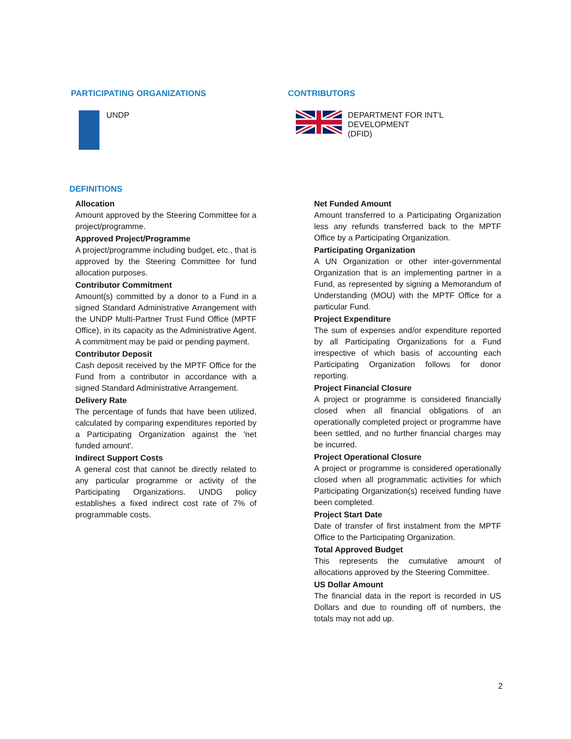PARTICIPATING ORGANIZATIONS
UNDP
CONTRIBUTORS
DEPARTMENT FOR INT'L DEVELOPMENT
(DFID)
DEFINITIONS
Allocation
Amount approved by the Steering Committee for a project/programme.
Approved Project/Programme
A project/programme including budget, etc., that is approved by the Steering Committee for fund allocation purposes.
Contributor Commitment
Amount(s) committed by a donor to a Fund in a signed Standard Administrative Arrangement with the UNDP Multi-Partner Trust Fund Office (MPTF Office), in its capacity as the Administrative Agent. A commitment may be paid or pending payment.
Contributor Deposit
Cash deposit received by the MPTF Office for the Fund from a contributor in accordance with a signed Standard Administrative Arrangement.
Delivery Rate
The percentage of funds that have been utilized, calculated by comparing expenditures reported by a Participating Organization against the 'net funded amount'.
Indirect Support Costs
A general cost that cannot be directly related to any particular programme or activity of the Participating Organizations. UNDG policy establishes a fixed indirect cost rate of 7% of programmable costs.
Net Funded Amount
Amount transferred to a Participating Organization less any refunds transferred back to the MPTF Office by a Participating Organization.
Participating Organization
A UN Organization or other inter-governmental Organization that is an implementing partner in a Fund, as represented by signing a Memorandum of Understanding (MOU) with the MPTF Office for a particular Fund.
Project Expenditure
The sum of expenses and/or expenditure reported by all Participating Organizations for a Fund irrespective of which basis of accounting each Participating Organization follows for donor reporting.
Project Financial Closure
A project or programme is considered financially closed when all financial obligations of an operationally completed project or programme have been settled, and no further financial charges may be incurred.
Project Operational Closure
A project or programme is considered operationally closed when all programmatic activities for which Participating Organization(s) received funding have been completed.
Project Start Date
Date of transfer of first instalment from the MPTF Office to the Participating Organization.
Total Approved Budget
This represents the cumulative amount of allocations approved by the Steering Committee.
US Dollar Amount
The financial data in the report is recorded in US Dollars and due to rounding off of numbers, the totals may not add up.
2